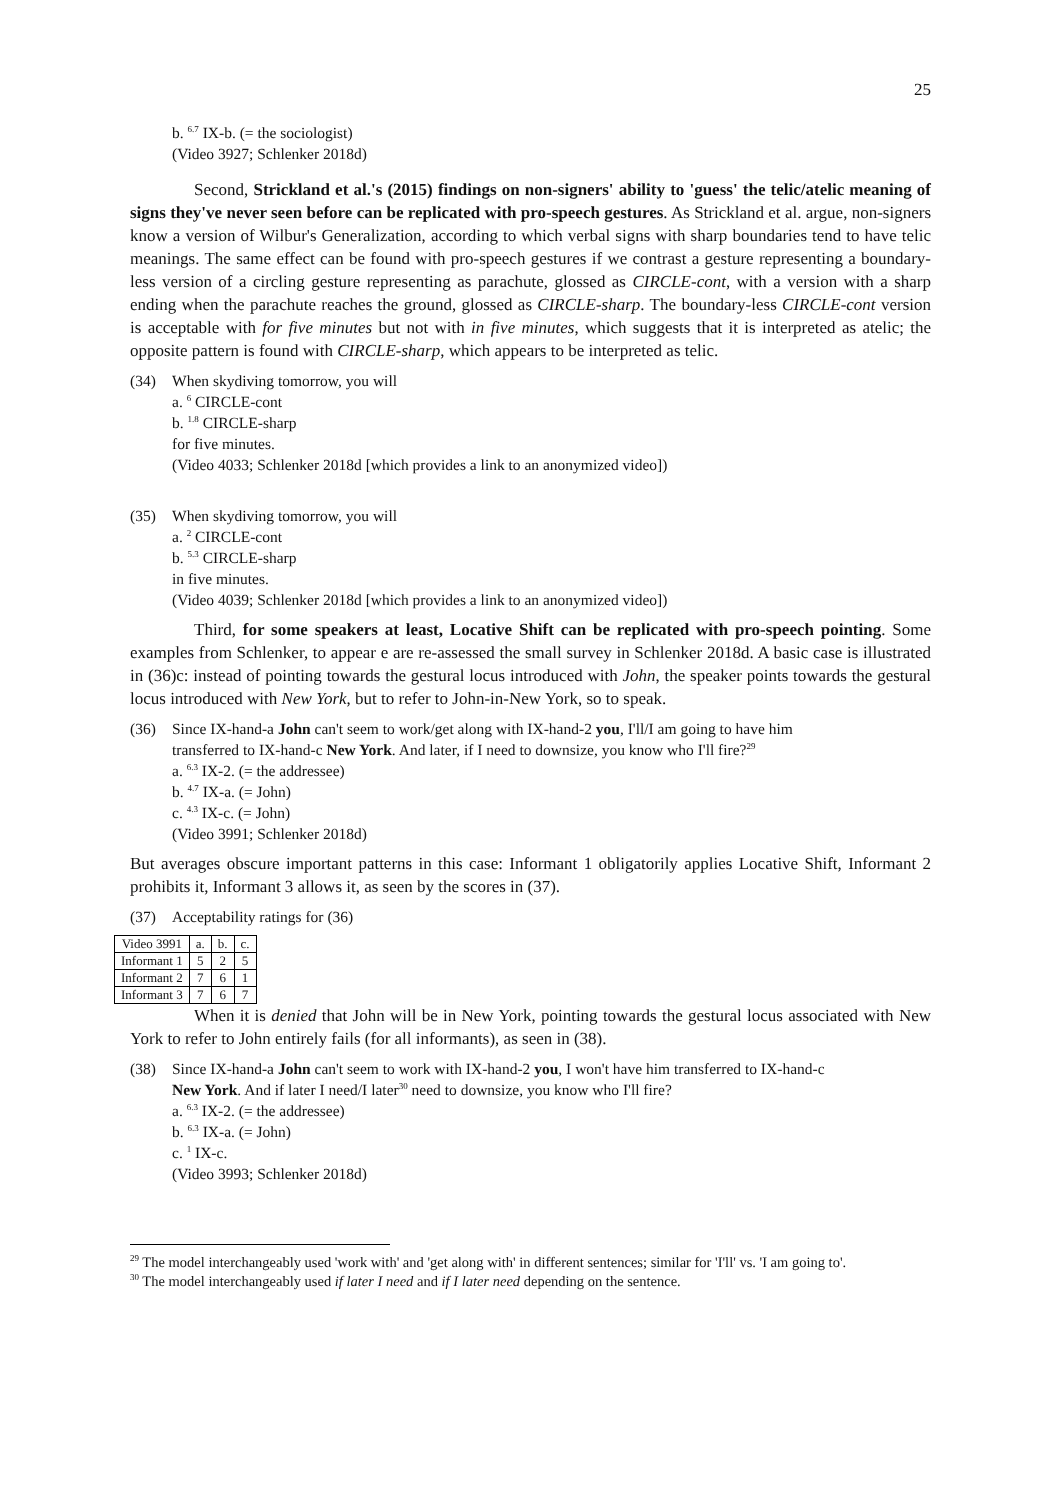25
b. <sup>6.7</sup> IX-b. (= the sociologist)
(Video 3927; Schlenker 2018d)
Second, Strickland et al.'s (2015) findings on non-signers' ability to 'guess' the telic/atelic meaning of signs they've never seen before can be replicated with pro-speech gestures. As Strickland et al. argue, non-signers know a version of Wilbur's Generalization, according to which verbal signs with sharp boundaries tend to have telic meanings. The same effect can be found with pro-speech gestures if we contrast a gesture representing a boundary-less version of a circling gesture representing as parachute, glossed as CIRCLE-cont, with a version with a sharp ending when the parachute reaches the ground, glossed as CIRCLE-sharp. The boundary-less CIRCLE-cont version is acceptable with for five minutes but not with in five minutes, which suggests that it is interpreted as atelic; the opposite pattern is found with CIRCLE-sharp, which appears to be interpreted as telic.
(34) When skydiving tomorrow, you will
a. <sup>6</sup> CIRCLE-cont
b. <sup>1.8</sup> CIRCLE-sharp
for five minutes.
(Video 4033; Schlenker 2018d [which provides a link to an anonymized video])
(35) When skydiving tomorrow, you will
a. <sup>2</sup> CIRCLE-cont
b. <sup>5.3</sup> CIRCLE-sharp
in five minutes.
(Video 4039; Schlenker 2018d [which provides a link to an anonymized video])
Third, for some speakers at least, Locative Shift can be replicated with pro-speech pointing. Some examples from Schlenker, to appear e are re-assessed the small survey in Schlenker 2018d. A basic case is illustrated in (36)c: instead of pointing towards the gestural locus introduced with John, the speaker points towards the gestural locus introduced with New York, but to refer to John-in-New York, so to speak.
(36) Since IX-hand-a John can't seem to work/get along with IX-hand-2 you, I'll/I am going to have him
transferred to IX-hand-c New York. And later, if I need to downsize, you know who I'll fire?<sup>29</sup>
a. <sup>6.3</sup> IX-2. (= the addressee)
b. <sup>4.7</sup> IX-a. (= John)
c. <sup>4.3</sup> IX-c. (= John)
(Video 3991; Schlenker 2018d)
But averages obscure important patterns in this case: Informant 1 obligatorily applies Locative Shift, Informant 2 prohibits it, Informant 3 allows it, as seen by the scores in (37).
(37) Acceptability ratings for (36)
| Video 3991 | a. | b. | c. |
| Informant 1 | 5 | 2 | 5 |
| Informant 2 | 7 | 6 | 1 |
| Informant 3 | 7 | 6 | 7 |
When it is denied that John will be in New York, pointing towards the gestural locus associated with New York to refer to John entirely fails (for all informants), as seen in (38).
(38) Since IX-hand-a John can't seem to work with IX-hand-2 you, I won't have him transferred to IX-hand-c
New York. And if later I need/I later<sup>30</sup> need to downsize, you know who I'll fire?
a. <sup>6.3</sup> IX-2. (= the addressee)
b. <sup>6.3</sup> IX-a. (= John)
c. <sup>1</sup> IX-c.
(Video 3993; Schlenker 2018d)
<sup>29</sup> The model interchangeably used 'work with' and 'get along with' in different sentences; similar for 'I'll' vs. 'I am going to'.
<sup>30</sup> The model interchangeably used if later I need and if I later need depending on the sentence.